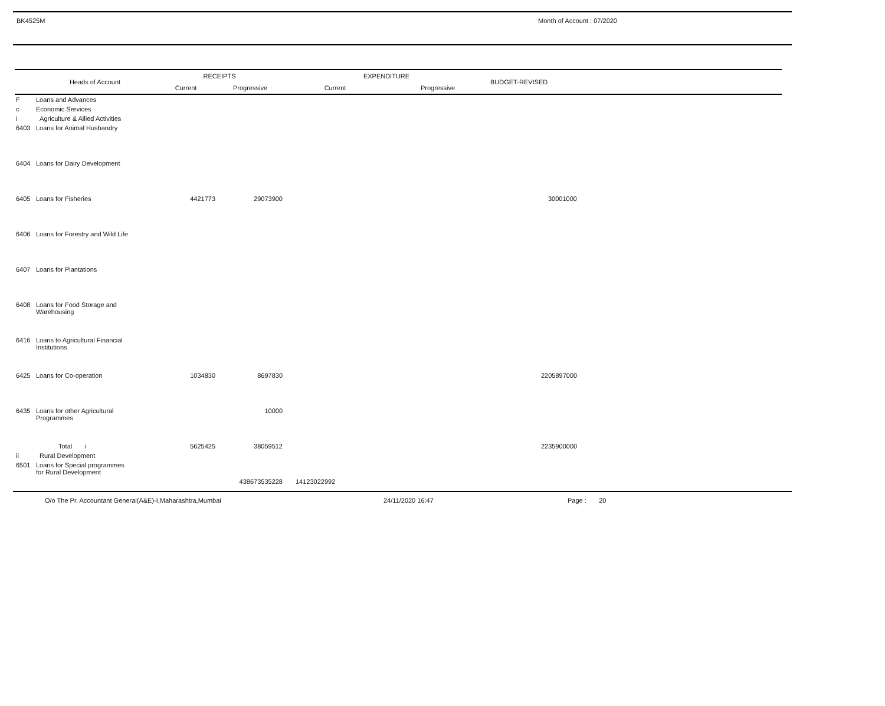BK4525M Month of Account : 07/2020
| | Heads of Account | RECEIPTS | | EXPENDITURE | | BUDGET-REVISED |
| --- | --- | --- | --- | --- | --- | --- |
| | | Current | Progressive | Current | Progressive | |
| F | Loans and Advances | | | | | |
| c | Economic Services | | | | | |
| i | Agriculture & Allied Activities | | | | | |
| 6403 | Loans for Animal Husbandry | | | | | |
| 6404 | Loans for Dairy Development | | | | | |
| 6405 | Loans for Fisheries | 4421773 | 29073900 | | | 30001000 |
| 6406 | Loans for Forestry and Wild Life | | | | | |
| 6407 | Loans for Plantations | | | | | |
| 6408 | Loans for Food Storage and Warehousing | | | | | |
| 6416 | Loans to Agricultural Financial Institutions | | | | | |
| 6425 | Loans for Co-operation | 1034830 | 8697830 | | | 2205897000 |
| 6435 | Loans for other Agricultural Programmes | | 10000 | | | |
| | Total i | 5625425 | 38059512 | | | 2235900000 |
| ii | Rural Development | | | | | |
| 6501 | Loans for Special programmes for Rural Development | | | | | |
| | | | 438673535228 | 14123022992 | | |
O/o The Pr. Accountant General(A&E)-I,Maharashtra,Mumbai 24/11/2020 16:47 Page : 20